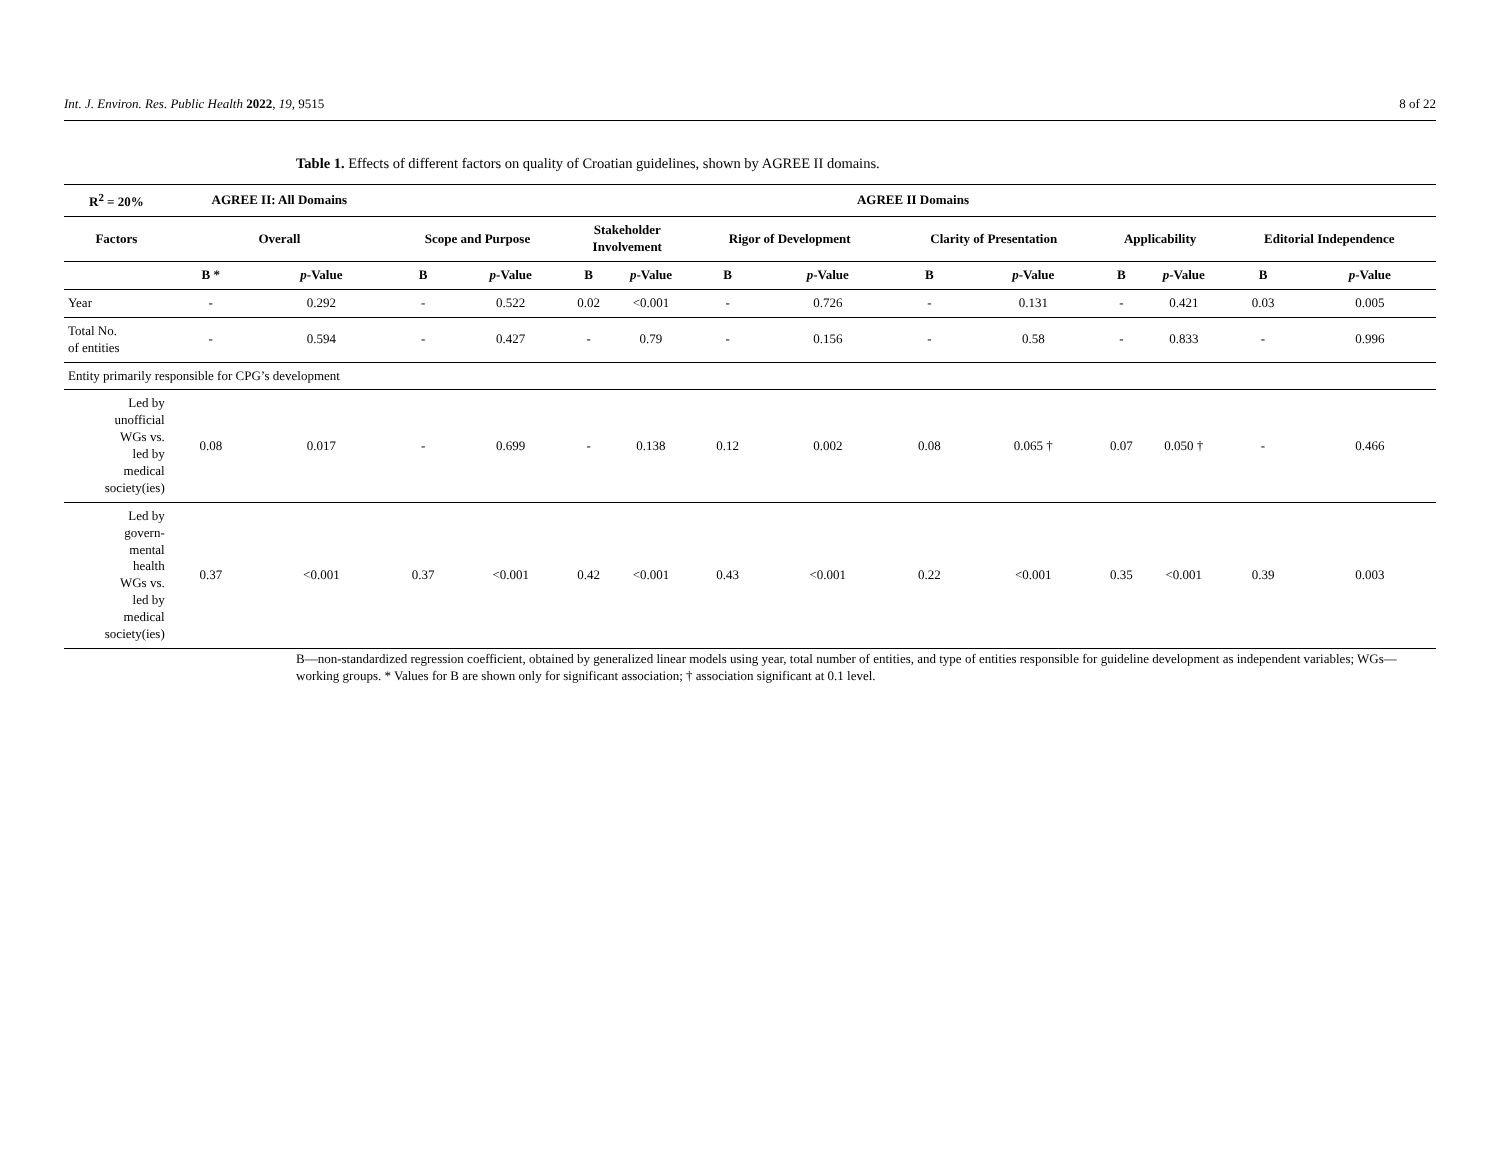Int. J. Environ. Res. Public Health 2022, 19, 9515 8 of 22
Table 1. Effects of different factors on quality of Croatian guidelines, shown by AGREE II domains.
| R<sup>2</sup> = 20% | AGREE II: All Domains | | AGREE II Domains | | | | | | | | | | | |
| --- | --- | --- | --- | --- | --- | --- | --- | --- | --- | --- | --- | --- | --- | --- |
| Factors | Overall | | Scope and Purpose | | Stakeholder Involvement | | Rigor of Development | | Clarity of Presentation | | Applicability | | Editorial Independence | |
| | B * | p -Value | B | p -Value | B | p -Value | B | p -Value | B | p -Value | B | p -Value | B | p -Value |
| Year | - | 0.292 | - | 0.522 | 0.02 | <0.001 | - | 0.726 | - | 0.131 | - | 0.421 | 0.03 | 0.005 |
| Total No. of entities | - | 0.594 | - | 0.427 | - | 0.79 | - | 0.156 | - | 0.58 | - | 0.833 | - | 0.996 |
| Entity primarily responsible for CPG’s development | | | | | | | | | | | | | | |
| Led by unofficial WGs vs. led by medical society(ies) | 0.08 | 0.017 | - | 0.699 | - | 0.138 | 0.12 | 0.002 | 0.08 | 0.065 † | 0.07 | 0.050 † | - | 0.466 |
| Led by govern- mental health WGs vs. led by medical society(ies) | 0.37 | <0.001 | 0.37 | <0.001 | 0.42 | <0.001 | 0.43 | <0.001 | 0.22 | <0.001 | 0.35 | <0.001 | 0.39 | 0.003 |
B—non-standardized regression coefficient, obtained by generalized linear models using year, total number of entities, and type of entities responsible for guideline development as independent variables; WGs—working groups. * Values for B are shown only for significant association; † association significant at 0.1 level.